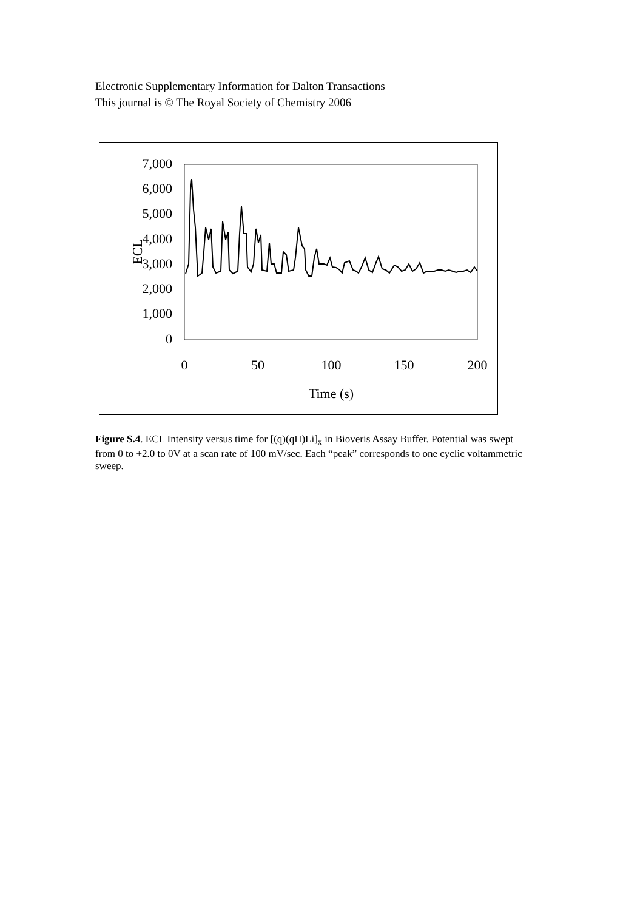Electronic Supplementary Information for Dalton Transactions
This journal is © The Royal Society of Chemistry 2006
7,000
6,000
5,000
4,000
3,000
2,000
1,000
0
0
50
100
150
200
Time (s)
ECL
Figure S.4. ECL Intensity versus time for [(q)(qH)Li]<sub>x</sub> in Bioveris Assay Buffer. Potential was swept from 0 to +2.0 to 0V at a scan rate of 100 mV/sec. Each “peak” corresponds to one cyclic voltammetric sweep.